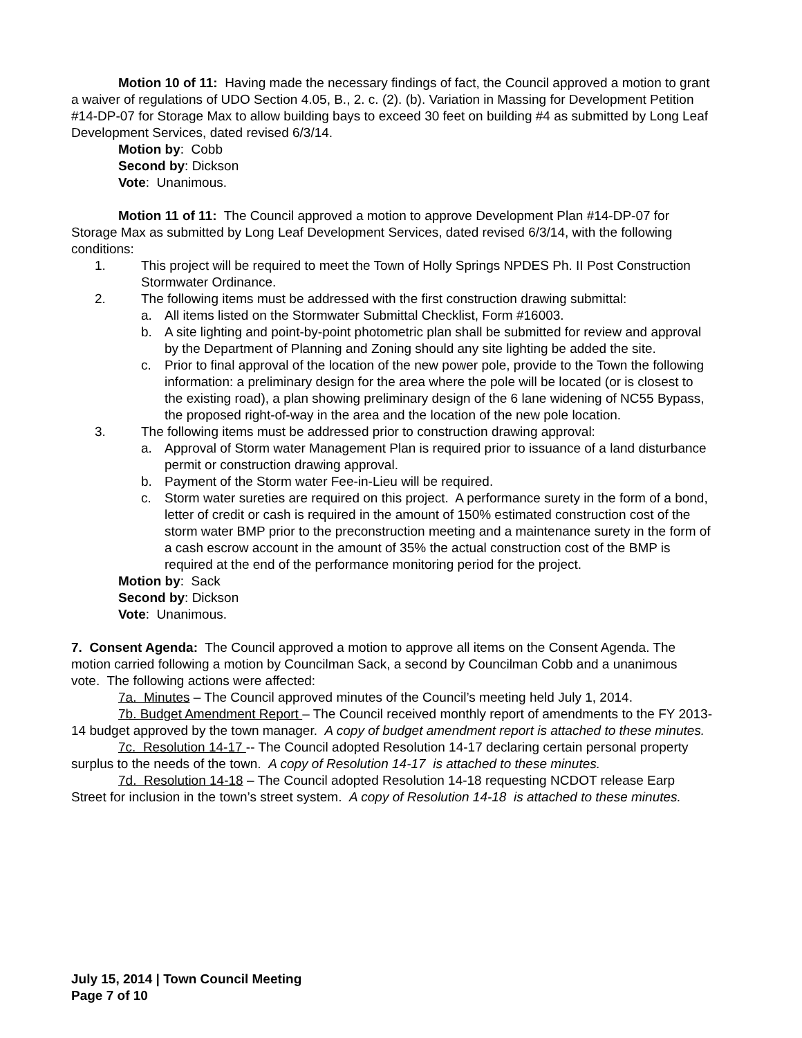Motion 10 of 11: Having made the necessary findings of fact, the Council approved a motion to grant a waiver of regulations of UDO Section 4.05, B., 2. c. (2). (b). Variation in Massing for Development Petition #14-DP-07 for Storage Max to allow building bays to exceed 30 feet on building #4 as submitted by Long Leaf Development Services, dated revised 6/3/14.
Motion by: Cobb
Second by: Dickson
Vote: Unanimous.
Motion 11 of 11: The Council approved a motion to approve Development Plan #14-DP-07 for Storage Max as submitted by Long Leaf Development Services, dated revised 6/3/14, with the following conditions:
1. This project will be required to meet the Town of Holly Springs NPDES Ph. II Post Construction Stormwater Ordinance.
2. The following items must be addressed with the first construction drawing submittal:
a. All items listed on the Stormwater Submittal Checklist, Form #16003.
b. A site lighting and point-by-point photometric plan shall be submitted for review and approval by the Department of Planning and Zoning should any site lighting be added the site.
c. Prior to final approval of the location of the new power pole, provide to the Town the following information: a preliminary design for the area where the pole will be located (or is closest to the existing road), a plan showing preliminary design of the 6 lane widening of NC55 Bypass, the proposed right-of-way in the area and the location of the new pole location.
3. The following items must be addressed prior to construction drawing approval:
a. Approval of Storm water Management Plan is required prior to issuance of a land disturbance permit or construction drawing approval.
b. Payment of the Storm water Fee-in-Lieu will be required.
c. Storm water sureties are required on this project. A performance surety in the form of a bond, letter of credit or cash is required in the amount of 150% estimated construction cost of the storm water BMP prior to the preconstruction meeting and a maintenance surety in the form of a cash escrow account in the amount of 35% the actual construction cost of the BMP is required at the end of the performance monitoring period for the project.
Motion by: Sack
Second by: Dickson
Vote: Unanimous.
7. Consent Agenda: The Council approved a motion to approve all items on the Consent Agenda. The motion carried following a motion by Councilman Sack, a second by Councilman Cobb and a unanimous vote. The following actions were affected:
7a. Minutes – The Council approved minutes of the Council’s meeting held July 1, 2014.
7b. Budget Amendment Report – The Council received monthly report of amendments to the FY 2013-14 budget approved by the town manager. A copy of budget amendment report is attached to these minutes.
7c. Resolution 14-17 -- The Council adopted Resolution 14-17 declaring certain personal property surplus to the needs of the town. A copy of Resolution 14-17 is attached to these minutes.
7d. Resolution 14-18 – The Council adopted Resolution 14-18 requesting NCDOT release Earp Street for inclusion in the town’s street system. A copy of Resolution 14-18 is attached to these minutes.
July 15, 2014 | Town Council Meeting
Page 7 of 10